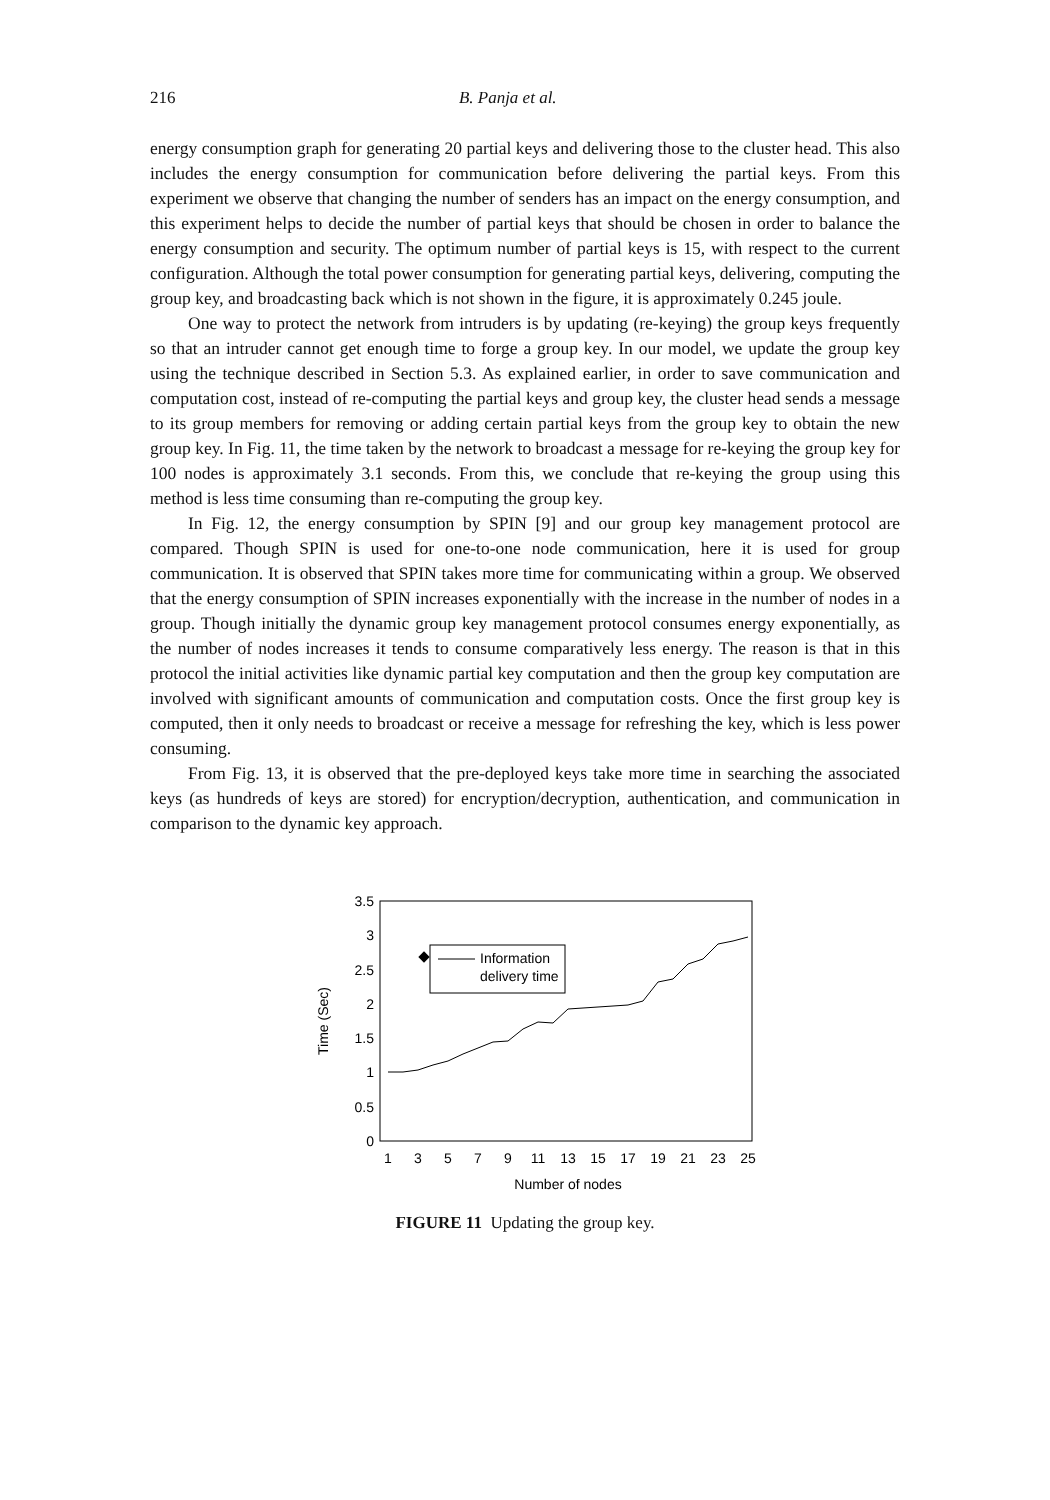216 B. Panja et al.
energy consumption graph for generating 20 partial keys and delivering those to the cluster head. This also includes the energy consumption for communication before delivering the partial keys. From this experiment we observe that changing the number of senders has an impact on the energy consumption, and this experiment helps to decide the number of partial keys that should be chosen in order to balance the energy consumption and security. The optimum number of partial keys is 15, with respect to the current configuration. Although the total power consumption for generating partial keys, delivering, computing the group key, and broadcasting back which is not shown in the figure, it is approximately 0.245 joule.
One way to protect the network from intruders is by updating (re-keying) the group keys frequently so that an intruder cannot get enough time to forge a group key. In our model, we update the group key using the technique described in Section 5.3. As explained earlier, in order to save communication and computation cost, instead of re-computing the partial keys and group key, the cluster head sends a message to its group members for removing or adding certain partial keys from the group key to obtain the new group key. In Fig. 11, the time taken by the network to broadcast a message for re-keying the group key for 100 nodes is approximately 3.1 seconds. From this, we conclude that re-keying the group using this method is less time consuming than re-computing the group key.
In Fig. 12, the energy consumption by SPIN [9] and our group key management protocol are compared. Though SPIN is used for one-to-one node communication, here it is used for group communication. It is observed that SPIN takes more time for communicating within a group. We observed that the energy consumption of SPIN increases exponentially with the increase in the number of nodes in a group. Though initially the dynamic group key management protocol consumes energy exponentially, as the number of nodes increases it tends to consume comparatively less energy. The reason is that in this protocol the initial activities like dynamic partial key computation and then the group key computation are involved with significant amounts of communication and computation costs. Once the first group key is computed, then it only needs to broadcast or receive a message for refreshing the key, which is less power consuming.
From Fig. 13, it is observed that the pre-deployed keys take more time in searching the associated keys (as hundreds of keys are stored) for encryption/decryption, authentication, and communication in comparison to the dynamic key approach.
3.5
3
2.5
2
1.5
1
0.5
0
Time (Sec)
1
3
5
7
9
11
13
15
17
19
21
23
25
Number of nodes
Information
delivery time
FIGURE 11 Updating the group key.